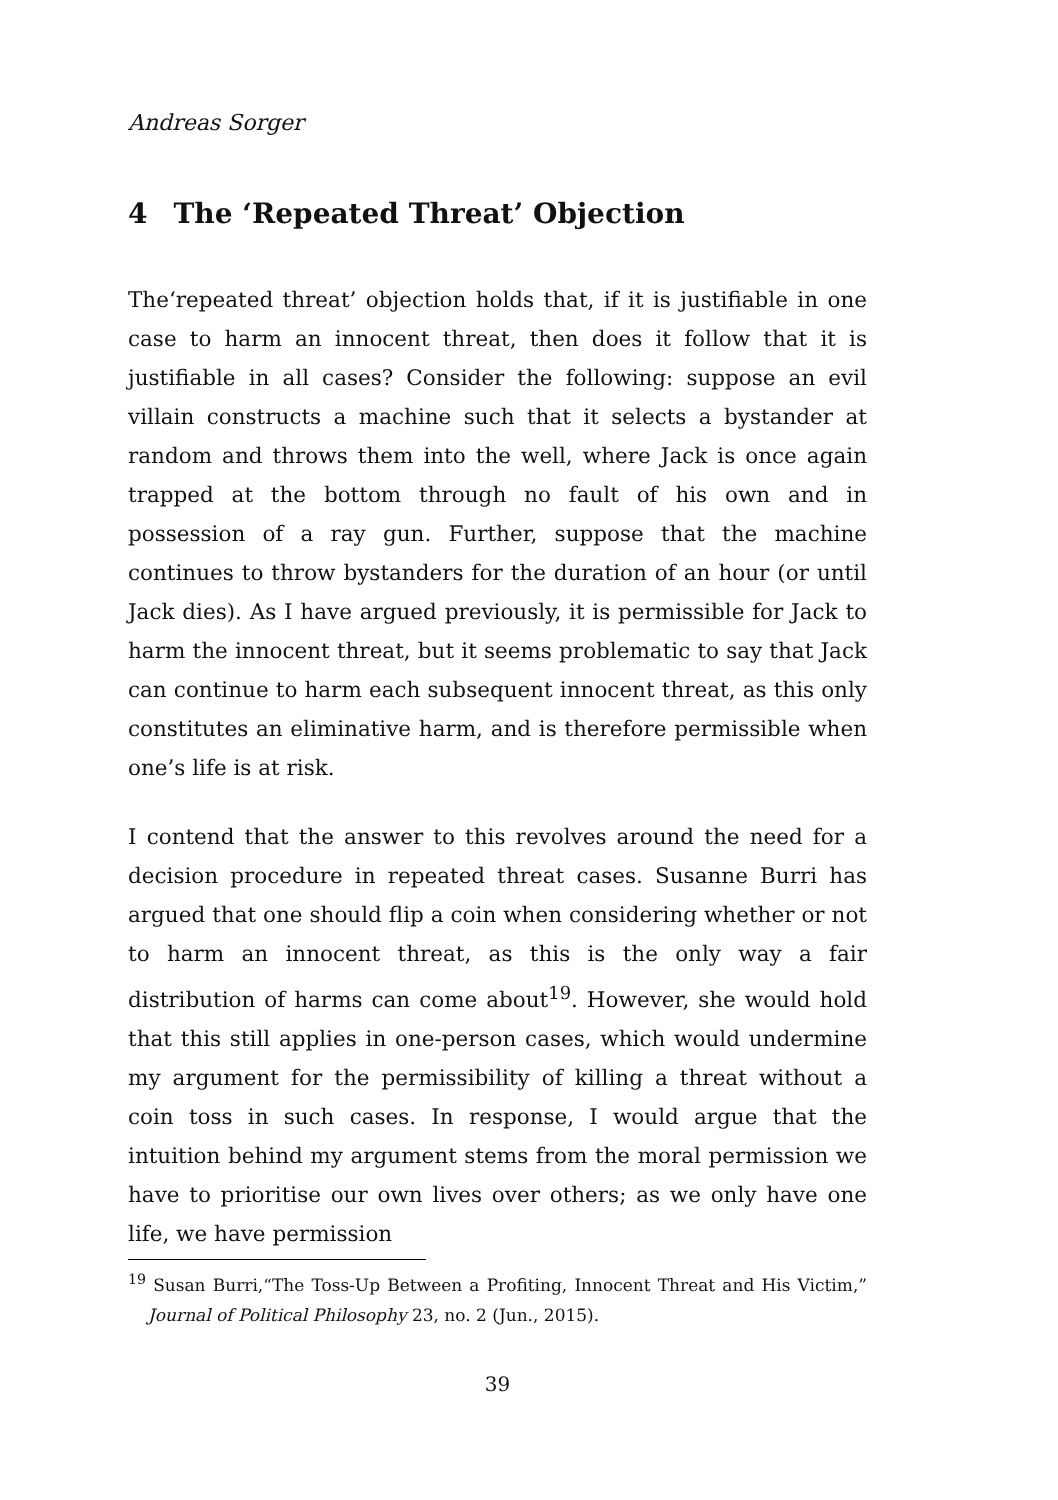Andreas Sorger
4 The ‘Repeated Threat’ Objection
The‘repeated threat’ objection holds that, if it is justifiable in one case to harm an innocent threat, then does it follow that it is justifiable in all cases? Consider the following: suppose an evil villain constructs a machine such that it selects a bystander at random and throws them into the well, where Jack is once again trapped at the bottom through no fault of his own and in possession of a ray gun. Further, suppose that the machine continues to throw bystanders for the duration of an hour (or until Jack dies). As I have argued previously, it is permissible for Jack to harm the innocent threat, but it seems problematic to say that Jack can continue to harm each subsequent innocent threat, as this only constitutes an eliminative harm, and is therefore permissible when one’s life is at risk.
I contend that the answer to this revolves around the need for a decision procedure in repeated threat cases. Susanne Burri has argued that one should flip a coin when considering whether or not to harm an innocent threat, as this is the only way a fair distribution of harms can come about<sup>19</sup>. However, she would hold that this still applies in one-person cases, which would undermine my argument for the permissibility of killing a threat without a coin toss in such cases. In response, I would argue that the intuition behind my argument stems from the moral permission we have to prioritise our own lives over others; as we only have one life, we have permission
<sup>19</sup> Susan Burri,“The Toss-Up Between a Profiting, Innocent Threat and His Victim,” Journal of Political Philosophy 23, no. 2 (Jun., 2015).
39